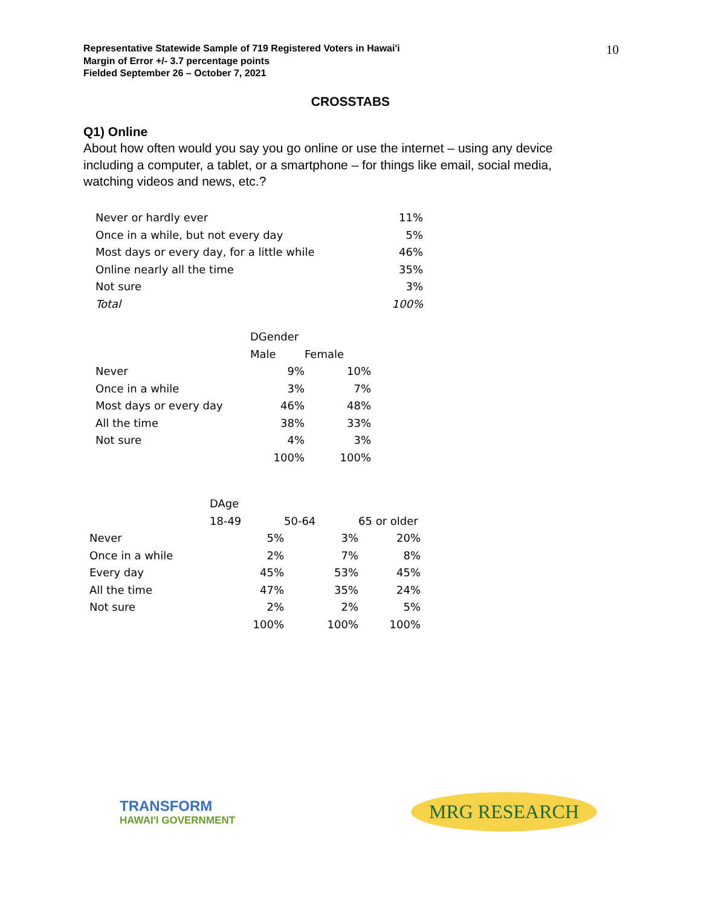Representative Statewide Sample of 719 Registered Voters in Hawai'i
Margin of Error +/- 3.7 percentage points
Fielded September 26 – October 7, 2021
10
CROSSTABS
Q1) Online
About how often would you say you go online or use the internet – using any device including a computer, a tablet, or a smartphone – for things like email, social media, watching videos and news, etc.?
| Never or hardly ever | 11% |
| Once in a while, but not every day | 5% |
| Most days or every day, for a little while | 46% |
| Online nearly all the time | 35% |
| Not sure | 3% |
| Total | 100% |
| | DGender | |
| --- | --- | --- |
| | Male | Female |
| Never | 9% | 10% |
| Once in a while | 3% | 7% |
| Most days or every day | 46% | 48% |
| All the time | 38% | 33% |
| Not sure | 4% | 3% |
| | 100% | 100% |
| | DAge | | |
| --- | --- | --- | --- |
| | 18-49 | 50-64 | 65 or older |
| Never | 5% | 3% | 20% |
| Once in a while | 2% | 7% | 8% |
| Every day | 45% | 53% | 45% |
| All the time | 47% | 35% | 24% |
| Not sure | 2% | 2% | 5% |
| | 100% | 100% | 100% |
TRANSFORM
HAWAI'I GOVERNMENT
MRG RESEARCH